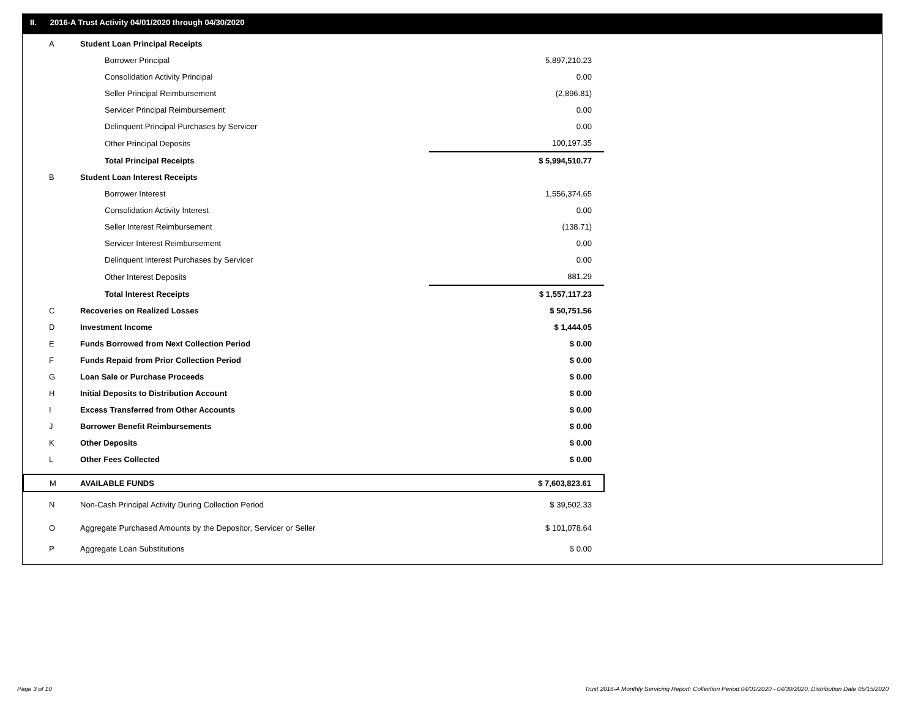II. 2016-A Trust Activity 04/01/2020 through 04/30/2020
| A | Student Loan Principal Receipts | |
| | Borrower Principal | 5,897,210.23 |
| | Consolidation Activity Principal | 0.00 |
| | Seller Principal Reimbursement | (2,896.81) |
| | Servicer Principal Reimbursement | 0.00 |
| | Delinquent Principal Purchases by Servicer | 0.00 |
| | Other Principal Deposits | 100,197.35 |
| | Total Principal Receipts | $ 5,994,510.77 |
| B | Student Loan Interest Receipts | |
| | Borrower Interest | 1,556,374.65 |
| | Consolidation Activity Interest | 0.00 |
| | Seller Interest Reimbursement | (138.71) |
| | Servicer Interest Reimbursement | 0.00 |
| | Delinquent Interest Purchases by Servicer | 0.00 |
| | Other Interest Deposits | 881.29 |
| | Total Interest Receipts | $ 1,557,117.23 |
| C | Recoveries on Realized Losses | $ 50,751.56 |
| D | Investment Income | $ 1,444.05 |
| E | Funds Borrowed from Next Collection Period | $ 0.00 |
| F | Funds Repaid from Prior Collection Period | $ 0.00 |
| G | Loan Sale or Purchase Proceeds | $ 0.00 |
| H | Initial Deposits to Distribution Account | $ 0.00 |
| I | Excess Transferred from Other Accounts | $ 0.00 |
| J | Borrower Benefit Reimbursements | $ 0.00 |
| K | Other Deposits | $ 0.00 |
| L | Other Fees Collected | $ 0.00 |
| M | AVAILABLE FUNDS | $ 7,603,823.61 |
| N | Non-Cash Principal Activity During Collection Period | $ 39,502.33 |
| O | Aggregate Purchased Amounts by the Depositor, Servicer or Seller | $ 101,078.64 |
| P | Aggregate Loan Substitutions | $ 0.00 |
Page 3 of 10
Trust 2016-A Monthly Servicing Report: Collection Period 04/01/2020 - 04/30/2020, Distribution Date 05/15/2020